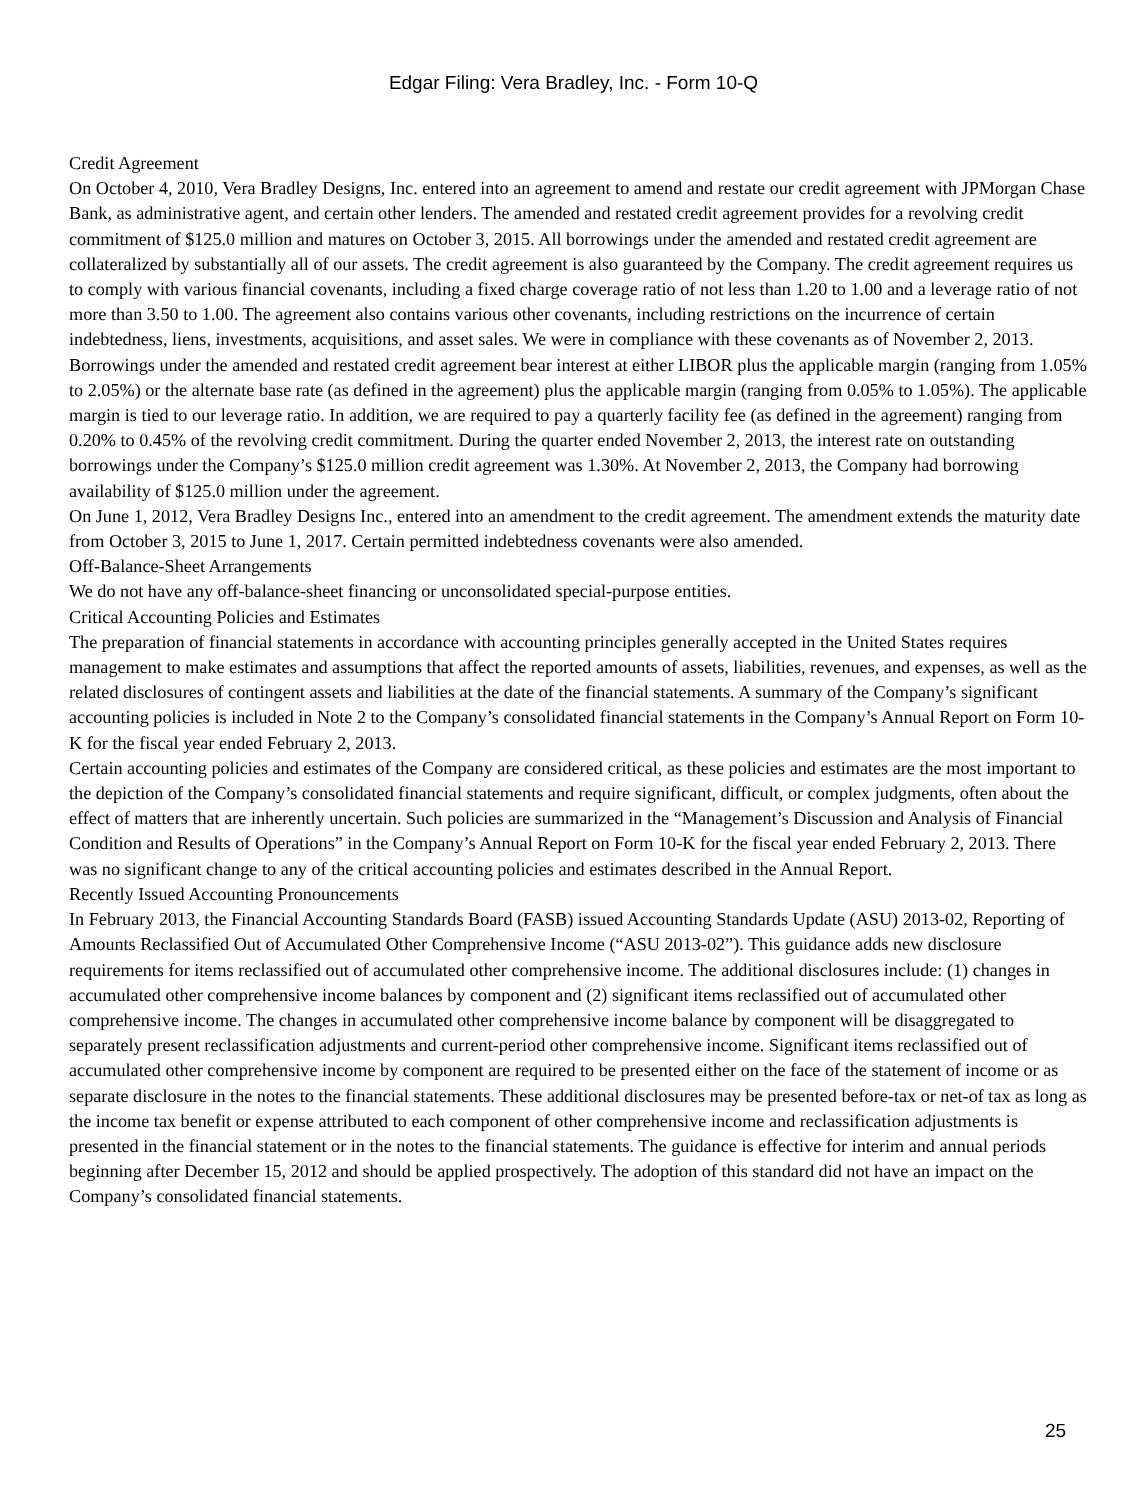Edgar Filing: Vera Bradley, Inc. - Form 10-Q
Credit Agreement
On October 4, 2010, Vera Bradley Designs, Inc. entered into an agreement to amend and restate our credit agreement with JPMorgan Chase Bank, as administrative agent, and certain other lenders. The amended and restated credit agreement provides for a revolving credit commitment of $125.0 million and matures on October 3, 2015. All borrowings under the amended and restated credit agreement are collateralized by substantially all of our assets. The credit agreement is also guaranteed by the Company. The credit agreement requires us to comply with various financial covenants, including a fixed charge coverage ratio of not less than 1.20 to 1.00 and a leverage ratio of not more than 3.50 to 1.00. The agreement also contains various other covenants, including restrictions on the incurrence of certain indebtedness, liens, investments, acquisitions, and asset sales. We were in compliance with these covenants as of November 2, 2013.
Borrowings under the amended and restated credit agreement bear interest at either LIBOR plus the applicable margin (ranging from 1.05% to 2.05%) or the alternate base rate (as defined in the agreement) plus the applicable margin (ranging from 0.05% to 1.05%). The applicable margin is tied to our leverage ratio. In addition, we are required to pay a quarterly facility fee (as defined in the agreement) ranging from 0.20% to 0.45% of the revolving credit commitment. During the quarter ended November 2, 2013, the interest rate on outstanding borrowings under the Company’s $125.0 million credit agreement was 1.30%. At November 2, 2013, the Company had borrowing availability of $125.0 million under the agreement.
On June 1, 2012, Vera Bradley Designs Inc., entered into an amendment to the credit agreement. The amendment extends the maturity date from October 3, 2015 to June 1, 2017. Certain permitted indebtedness covenants were also amended.
Off-Balance-Sheet Arrangements
We do not have any off-balance-sheet financing or unconsolidated special-purpose entities.
Critical Accounting Policies and Estimates
The preparation of financial statements in accordance with accounting principles generally accepted in the United States requires management to make estimates and assumptions that affect the reported amounts of assets, liabilities, revenues, and expenses, as well as the related disclosures of contingent assets and liabilities at the date of the financial statements. A summary of the Company’s significant accounting policies is included in Note 2 to the Company’s consolidated financial statements in the Company’s Annual Report on Form 10-K for the fiscal year ended February 2, 2013.
Certain accounting policies and estimates of the Company are considered critical, as these policies and estimates are the most important to the depiction of the Company’s consolidated financial statements and require significant, difficult, or complex judgments, often about the effect of matters that are inherently uncertain. Such policies are summarized in the “Management’s Discussion and Analysis of Financial Condition and Results of Operations” in the Company’s Annual Report on Form 10-K for the fiscal year ended February 2, 2013. There was no significant change to any of the critical accounting policies and estimates described in the Annual Report.
Recently Issued Accounting Pronouncements
In February 2013, the Financial Accounting Standards Board (FASB) issued Accounting Standards Update (ASU) 2013-02, Reporting of Amounts Reclassified Out of Accumulated Other Comprehensive Income (“ASU 2013-02”). This guidance adds new disclosure requirements for items reclassified out of accumulated other comprehensive income. The additional disclosures include: (1) changes in accumulated other comprehensive income balances by component and (2) significant items reclassified out of accumulated other comprehensive income. The changes in accumulated other comprehensive income balance by component will be disaggregated to separately present reclassification adjustments and current-period other comprehensive income. Significant items reclassified out of accumulated other comprehensive income by component are required to be presented either on the face of the statement of income or as separate disclosure in the notes to the financial statements. These additional disclosures may be presented before-tax or net-of tax as long as the income tax benefit or expense attributed to each component of other comprehensive income and reclassification adjustments is presented in the financial statement or in the notes to the financial statements. The guidance is effective for interim and annual periods beginning after December 15, 2012 and should be applied prospectively. The adoption of this standard did not have an impact on the Company’s consolidated financial statements.
25